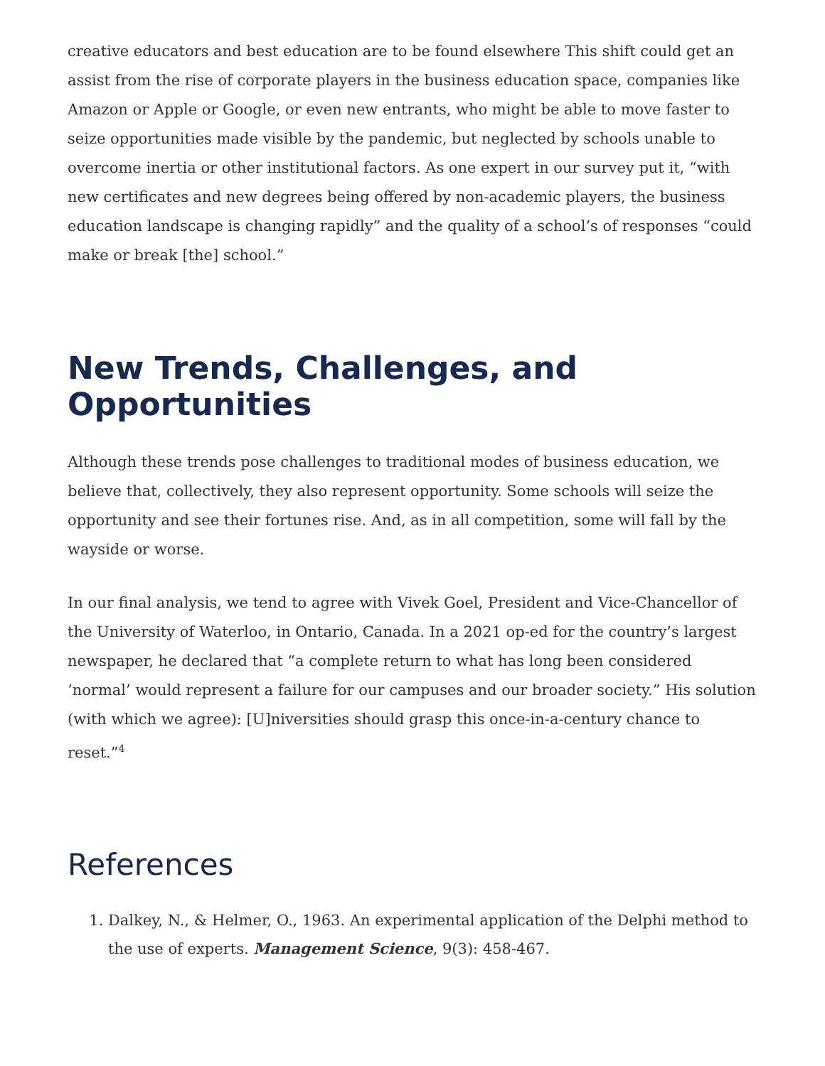creative educators and best education are to be found elsewhere This shift could get an assist from the rise of corporate players in the business education space, companies like Amazon or Apple or Google, or even new entrants, who might be able to move faster to seize opportunities made visible by the pandemic, but neglected by schools unable to overcome inertia or other institutional factors. As one expert in our survey put it, “with new certificates and new degrees being offered by non-academic players, the business education landscape is changing rapidly” and the quality of a school’s of responses “could make or break [the] school.”
New Trends, Challenges, and Opportunities
Although these trends pose challenges to traditional modes of business education, we believe that, collectively, they also represent opportunity. Some schools will seize the opportunity and see their fortunes rise. And, as in all competition, some will fall by the wayside or worse.
In our final analysis, we tend to agree with Vivek Goel, President and Vice-Chancellor of the University of Waterloo, in Ontario, Canada. In a 2021 op-ed for the country’s largest newspaper, he declared that “a complete return to what has long been considered ‘normal’ would represent a failure for our campuses and our broader society.” His solution (with which we agree): [U]niversities should grasp this once-in-a-century chance to reset.”<sup>4</sup>
References
1. Dalkey, N., & Helmer, O., 1963. An experimental application of the Delphi method to the use of experts. Management Science, 9(3): 458-467.